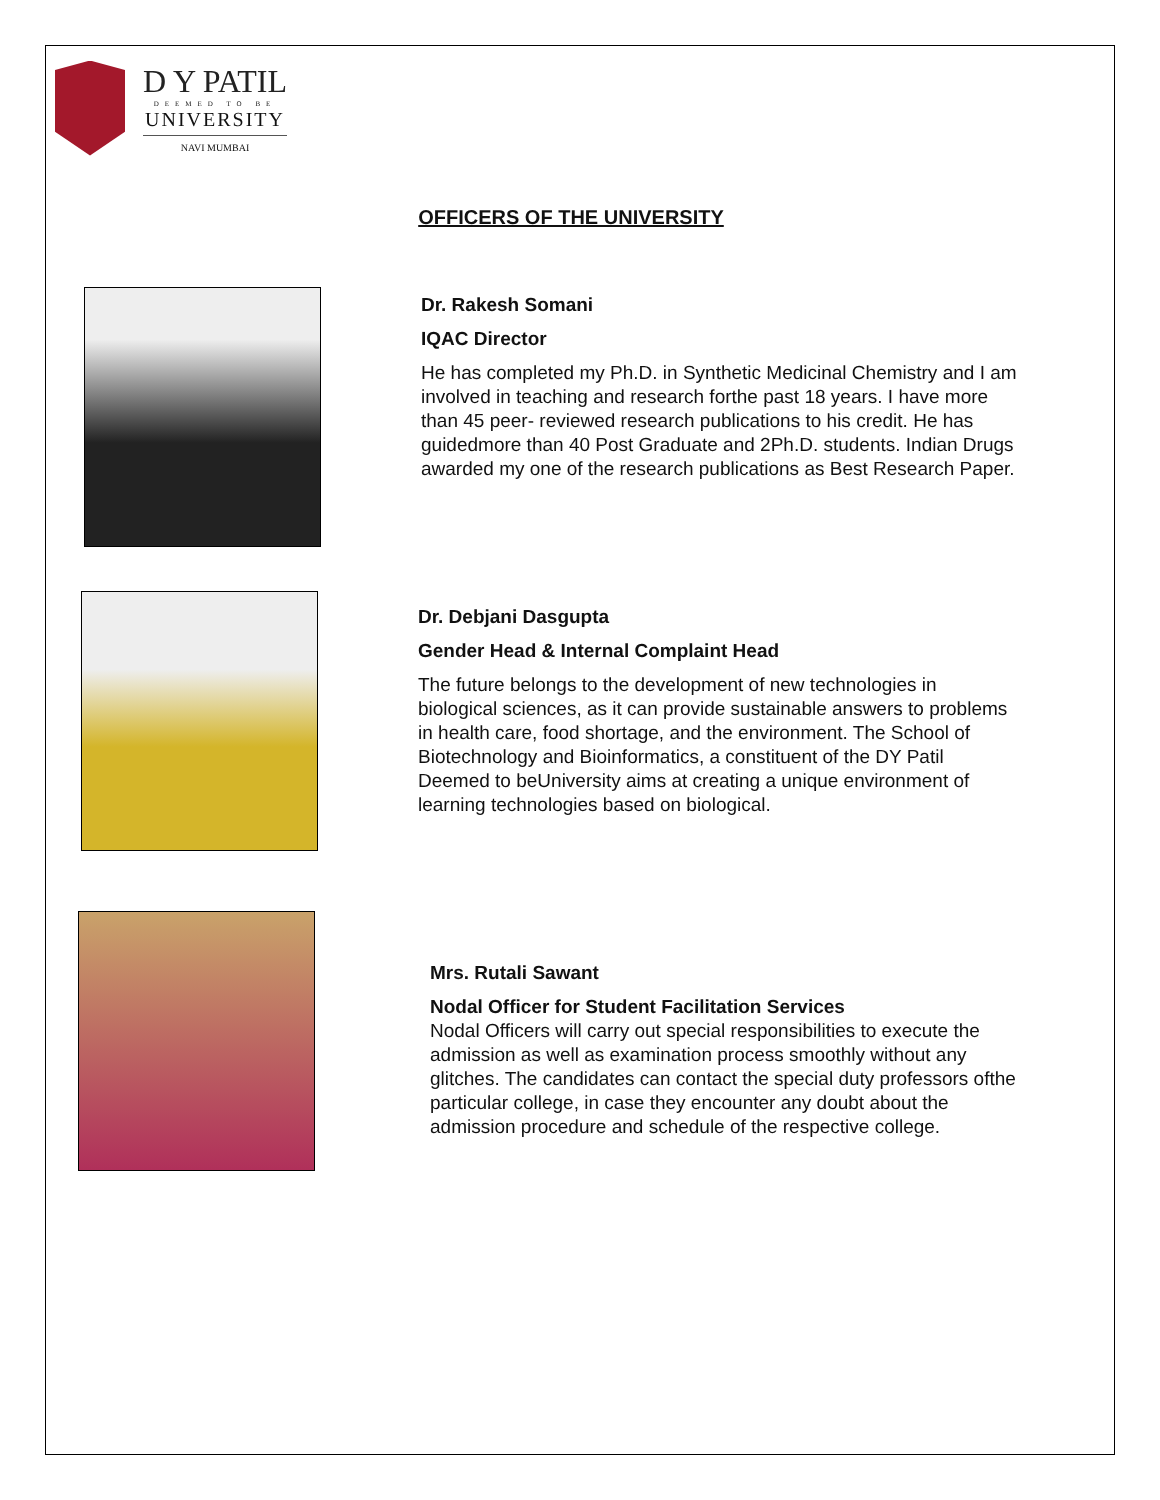D Y PATIL
DEEMED TO BE
UNIVERSITY
NAVI MUMBAI
OFFICERS OF THE UNIVERSITY
Dr. Rakesh Somani
IQAC Director
He has completed my Ph.D. in Synthetic Medicinal Chemistry and I am involved in teaching and research forthe past 18 years. I have more than 45 peer- reviewed research publications to his credit. He has guidedmore than 40 Post Graduate and 2Ph.D. students. Indian Drugs awarded my one of the research publications as Best Research Paper.
Dr. Debjani Dasgupta
Gender Head & Internal Complaint Head
The future belongs to the development of new technologies in biological sciences, as it can provide sustainable answers to problems in health care, food shortage, and the environment. The School of Biotechnology and Bioinformatics, a constituent of the DY Patil Deemed to beUniversity aims at creating a unique environment of learning technologies based on biological.
Mrs. Rutali Sawant
Nodal Officer for Student Facilitation Services
Nodal Officers will carry out special responsibilities to execute the admission as well as examination process smoothly without any glitches. The candidates can contact the special duty professors ofthe particular college, in case they encounter any doubt about the admission procedure and schedule of the respective college.